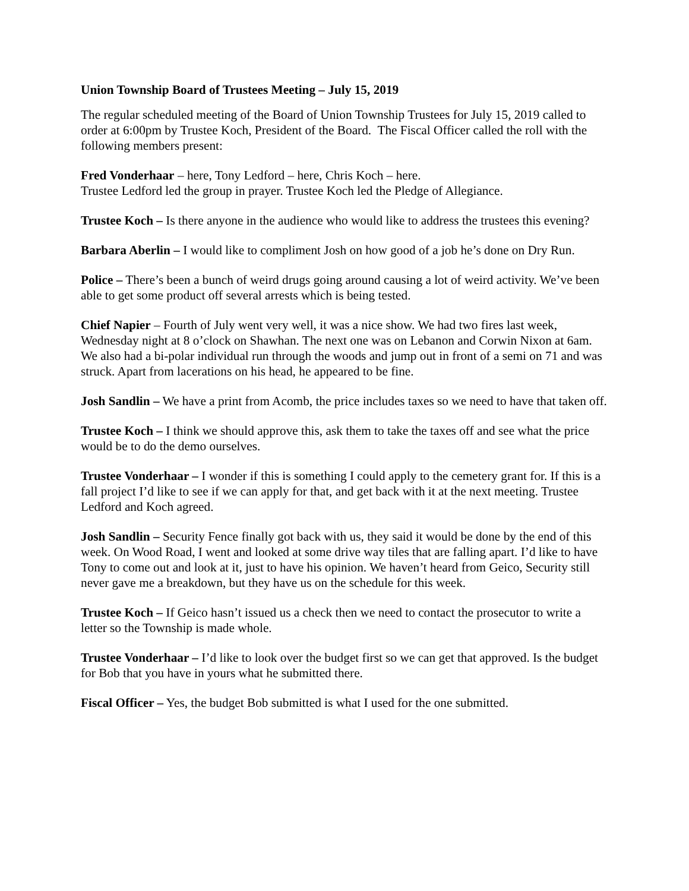Union Township Board of Trustees Meeting – July 15, 2019
The regular scheduled meeting of the Board of Union Township Trustees for July 15, 2019 called to order at 6:00pm by Trustee Koch, President of the Board. The Fiscal Officer called the roll with the following members present:
Fred Vonderhaar – here, Tony Ledford – here, Chris Koch – here.
Trustee Ledford led the group in prayer. Trustee Koch led the Pledge of Allegiance.
Trustee Koch – Is there anyone in the audience who would like to address the trustees this evening?
Barbara Aberlin – I would like to compliment Josh on how good of a job he’s done on Dry Run.
Police – There’s been a bunch of weird drugs going around causing a lot of weird activity. We’ve been able to get some product off several arrests which is being tested.
Chief Napier – Fourth of July went very well, it was a nice show. We had two fires last week, Wednesday night at 8 o’clock on Shawhan. The next one was on Lebanon and Corwin Nixon at 6am. We also had a bi-polar individual run through the woods and jump out in front of a semi on 71 and was struck. Apart from lacerations on his head, he appeared to be fine.
Josh Sandlin – We have a print from Acomb, the price includes taxes so we need to have that taken off.
Trustee Koch – I think we should approve this, ask them to take the taxes off and see what the price would be to do the demo ourselves.
Trustee Vonderhaar – I wonder if this is something I could apply to the cemetery grant for. If this is a fall project I’d like to see if we can apply for that, and get back with it at the next meeting. Trustee Ledford and Koch agreed.
Josh Sandlin – Security Fence finally got back with us, they said it would be done by the end of this week. On Wood Road, I went and looked at some drive way tiles that are falling apart. I’d like to have Tony to come out and look at it, just to have his opinion. We haven’t heard from Geico, Security still never gave me a breakdown, but they have us on the schedule for this week.
Trustee Koch – If Geico hasn’t issued us a check then we need to contact the prosecutor to write a letter so the Township is made whole.
Trustee Vonderhaar – I’d like to look over the budget first so we can get that approved. Is the budget for Bob that you have in yours what he submitted there.
Fiscal Officer – Yes, the budget Bob submitted is what I used for the one submitted.